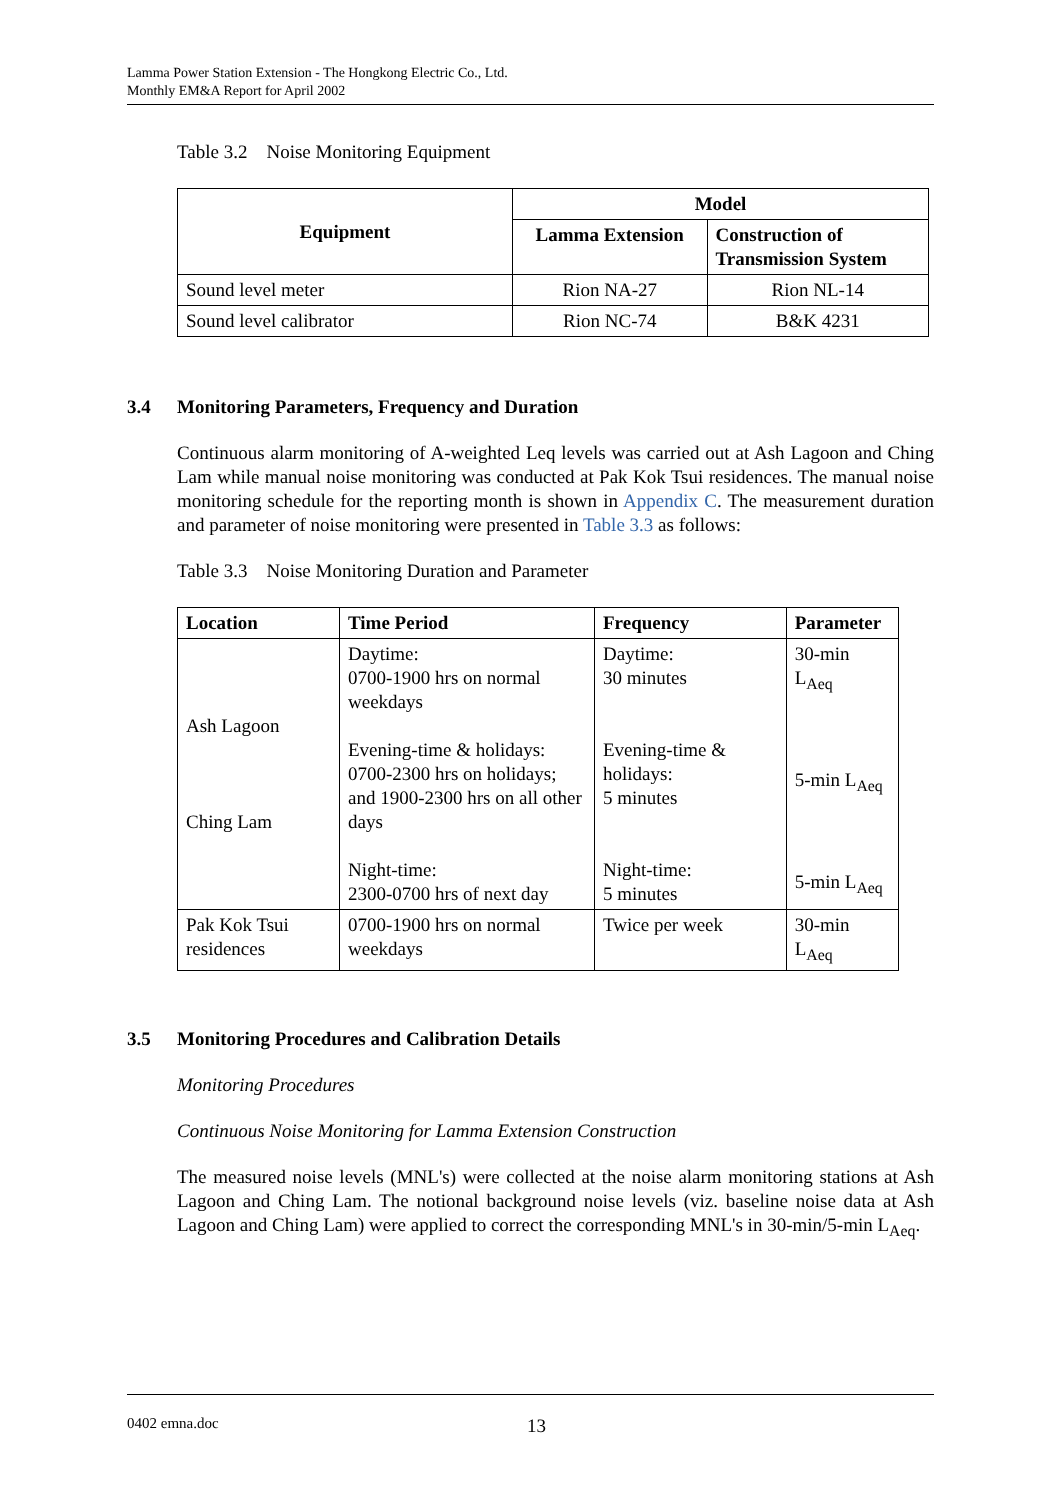Lamma Power Station Extension - The Hongkong Electric Co., Ltd.
Monthly EM&A Report for April 2002
Table 3.2 Noise Monitoring Equipment
| Equipment | Model | |
| --- | --- | --- |
| | Lamma Extension | Construction of Transmission System |
| Sound level meter | Rion NA-27 | Rion NL-14 |
| Sound level calibrator | Rion NC-74 | B&K 4231 |
3.4 Monitoring Parameters, Frequency and Duration
Continuous alarm monitoring of A-weighted Leq levels was carried out at Ash Lagoon and Ching Lam while manual noise monitoring was conducted at Pak Kok Tsui residences. The manual noise monitoring schedule for the reporting month is shown in Appendix C. The measurement duration and parameter of noise monitoring were presented in Table 3.3 as follows:
Table 3.3 Noise Monitoring Duration and Parameter
| Location | Time Period | Frequency | Parameter |
| --- | --- | --- | --- |
| Ash Lagoon Ching Lam | Daytime: 0700-1900 hrs on normal weekdays Evening-time & holidays: 0700-2300 hrs on holidays; and 1900-2300 hrs on all other days Night-time: 2300-0700 hrs of next day | Daytime: 30 minutes Evening-time & holidays: 5 minutes Night-time: 5 minutes | 30-min L<sub>Aeq</sub> 5-min L<sub>Aeq</sub> 5-min L<sub>Aeq</sub> |
| Pak Kok Tsui residences | 0700-1900 hrs on normal weekdays | Twice per week | 30-min L<sub>Aeq</sub> |
3.5 Monitoring Procedures and Calibration Details
Monitoring Procedures
Continuous Noise Monitoring for Lamma Extension Construction
The measured noise levels (MNL's) were collected at the noise alarm monitoring stations at Ash Lagoon and Ching Lam. The notional background noise levels (viz. baseline noise data at Ash Lagoon and Ching Lam) were applied to correct the corresponding MNL's in 30-min/5-min L<sub>Aeq</sub>.
0402 emna.doc 13